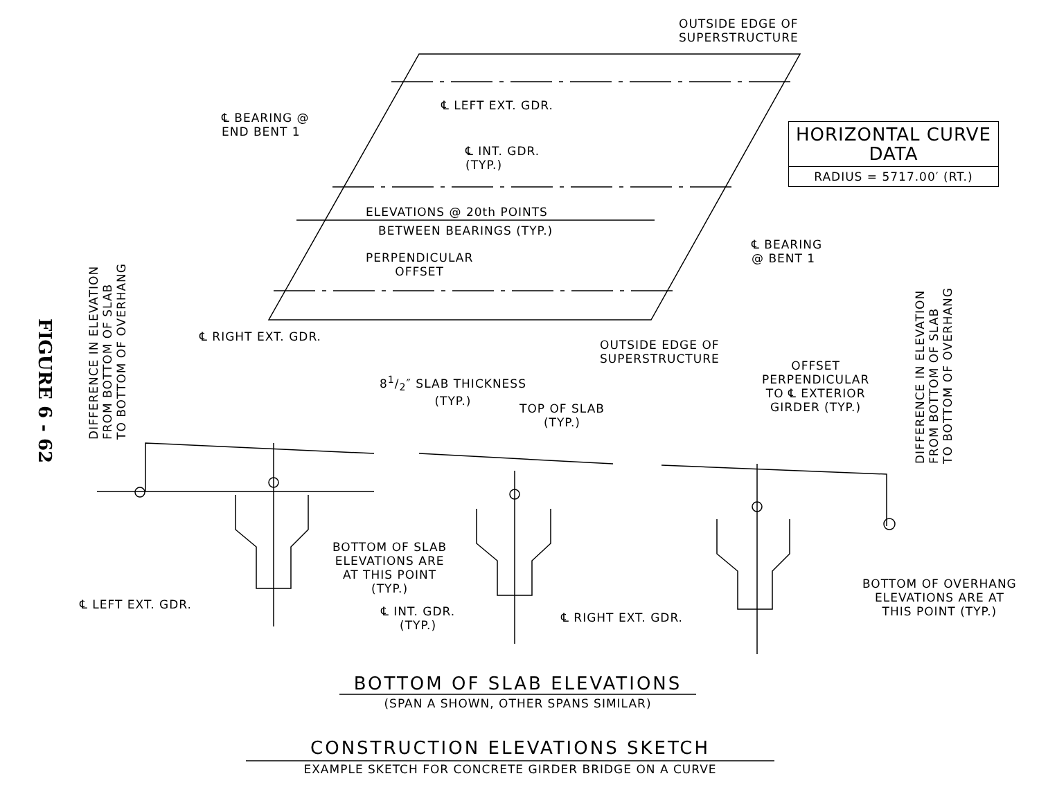FIGURE 6 - 62
OUTSIDE EDGE OF
SUPERSTRUCTURE
℄ BEARING @
END BENT 1
℄ LEFT EXT. GDR.
| HORIZONTAL CURVE DATA |
| RADIUS = 5717.00′ (RT.) |
℄ INT. GDR.
(TYP.)
ELEVATIONS @ 20th POINTS
BETWEEN BEARINGS (TYP.)
℄ BEARING
@ BENT 1
PERPENDICULAR
OFFSET
℄ RIGHT EXT. GDR.
OUTSIDE EDGE OF
SUPERSTRUCTURE
DIFFERENCE IN ELEVATION
FROM BOTTOM OF SLAB
TO BOTTOM OF OVERHANG
DIFFERENCE IN ELEVATION
FROM BOTTOM OF SLAB
TO BOTTOM OF OVERHANG
81/2″ SLAB THICKNESS
(TYP.)
TOP OF SLAB
(TYP.)
OFFSET
PERPENDICULAR
TO ℄ EXTERIOR
GIRDER (TYP.)
BOTTOM OF SLAB
ELEVATIONS ARE
AT THIS POINT
(TYP.)
BOTTOM OF OVERHANG
ELEVATIONS ARE AT
THIS POINT (TYP.)
℄ LEFT EXT. GDR.
℄ INT. GDR.
(TYP.)
℄ RIGHT EXT. GDR.
BOTTOM OF SLAB ELEVATIONS
(SPAN A SHOWN, OTHER SPANS SIMILAR)
CONSTRUCTION ELEVATIONS SKETCH
EXAMPLE SKETCH FOR CONCRETE GIRDER BRIDGE ON A CURVE